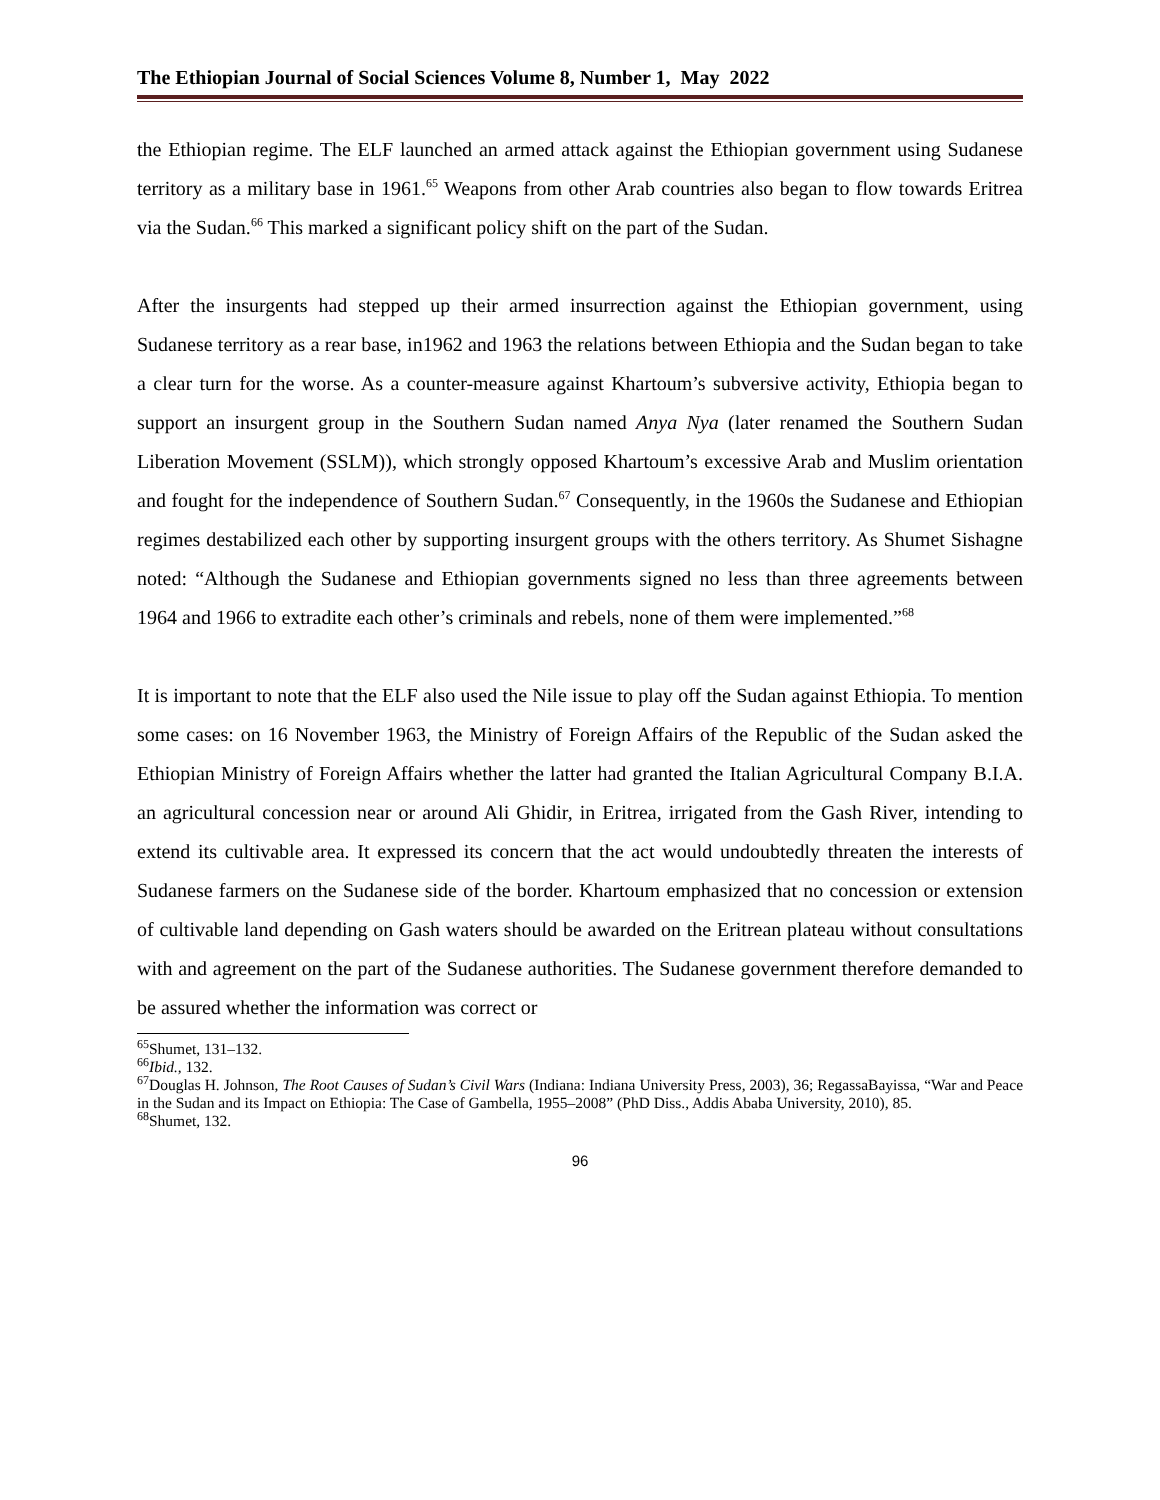The Ethiopian Journal of Social Sciences Volume 8, Number 1, May 2022
the Ethiopian regime. The ELF launched an armed attack against the Ethiopian government using Sudanese territory as a military base in 1961.<sup>65</sup> Weapons from other Arab countries also began to flow towards Eritrea via the Sudan.<sup>66</sup> This marked a significant policy shift on the part of the Sudan.
After the insurgents had stepped up their armed insurrection against the Ethiopian government, using Sudanese territory as a rear base, in1962 and 1963 the relations between Ethiopia and the Sudan began to take a clear turn for the worse. As a counter-measure against Khartoum’s subversive activity, Ethiopia began to support an insurgent group in the Southern Sudan named Anya Nya (later renamed the Southern Sudan Liberation Movement (SSLM)), which strongly opposed Khartoum’s excessive Arab and Muslim orientation and fought for the independence of Southern Sudan.<sup>67</sup> Consequently, in the 1960s the Sudanese and Ethiopian regimes destabilized each other by supporting insurgent groups with the others territory. As Shumet Sishagne noted: “Although the Sudanese and Ethiopian governments signed no less than three agreements between 1964 and 1966 to extradite each other’s criminals and rebels, none of them were implemented.”<sup>68</sup>
It is important to note that the ELF also used the Nile issue to play off the Sudan against Ethiopia. To mention some cases: on 16 November 1963, the Ministry of Foreign Affairs of the Republic of the Sudan asked the Ethiopian Ministry of Foreign Affairs whether the latter had granted the Italian Agricultural Company B.I.A. an agricultural concession near or around Ali Ghidir, in Eritrea, irrigated from the Gash River, intending to extend its cultivable area. It expressed its concern that the act would undoubtedly threaten the interests of Sudanese farmers on the Sudanese side of the border. Khartoum emphasized that no concession or extension of cultivable land depending on Gash waters should be awarded on the Eritrean plateau without consultations with and agreement on the part of the Sudanese authorities. The Sudanese government therefore demanded to be assured whether the information was correct or
<sup>65</sup> Shumet, 131–132.
<sup>66</sup> Ibid., 132.
<sup>67</sup> Douglas H. Johnson, The Root Causes of Sudan’s Civil Wars (Indiana: Indiana University Press, 2003), 36; RegassaBayissa, “War and Peace in the Sudan and its Impact on Ethiopia: The Case of Gambella, 1955–2008” (PhD Diss., Addis Ababa University, 2010), 85.
<sup>68</sup> Shumet, 132.
96